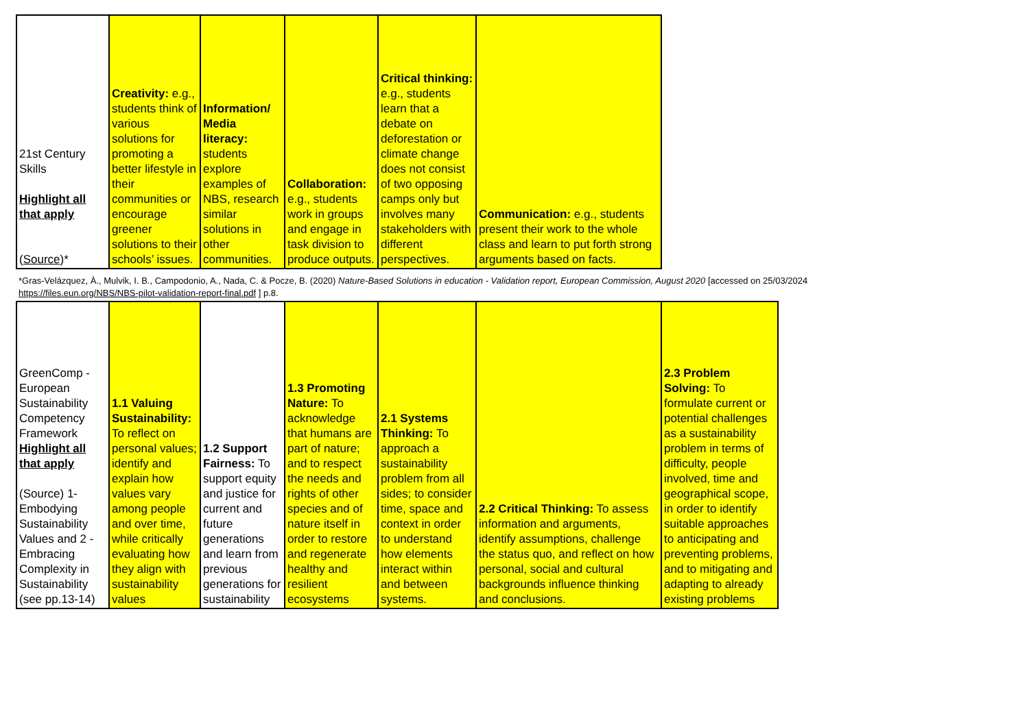| 21st Century Skills Highlight all that apply ( Source )* | Creativity: e.g., students think of various solutions for promoting a better lifestyle in their communities or encourage greener solutions to their schools’ issues. | Information/ Media literacy: students explore examples of NBS, research similar solutions in other communities. | Collaboration: e.g., students work in groups and engage in task division to produce outputs. | Critical thinking: e.g., students learn that a debate on deforestation or climate change does not consist of two opposing camps only but involves many stakeholders with different perspectives. | Communication: e.g., students present their work to the whole class and learn to put forth strong arguments based on facts. |
*Gras-Velázquez, À., Mulvik, I. B., Campodonio, A., Nada, C. & Pocze, B. (2020) Nature-Based Solutions in education - Validation report, European Commission, August 2020 [accessed on 25/03/2024 https://files.eun.org/NBS/NBS-pilot-validation-report-final.pdf ] p.8.
| GreenComp - European Sustainability Competency Framework Highlight all that apply (Source) 1- Embodying Sustainability Values and 2 - Embracing Complexity in Sustainability (see pp.13-14) | 1.1 Valuing Sustainability: To reflect on personal values; identify and explain how values vary among people and over time, while critically evaluating how they align with sustainability values | 1.2 Support Fairness: To support equity and justice for current and future generations and learn from previous generations for sustainability | 1.3 Promoting Nature: To acknowledge that humans are part of nature; and to respect the needs and rights of other species and of nature itself in order to restore and regenerate healthy and resilient ecosystems | 2.1 Systems Thinking: To approach a sustainability problem from all sides; to consider time, space and context in order to understand how elements interact within and between systems. | 2.2 Critical Thinking: To assess information and arguments, identify assumptions, challenge the status quo, and reflect on how personal, social and cultural backgrounds influence thinking and conclusions. | 2.3 Problem Solving: To formulate current or potential challenges as a sustainability problem in terms of difficulty, people involved, time and geographical scope, in order to identify suitable approaches to anticipating and preventing problems, and to mitigating and adapting to already existing problems |